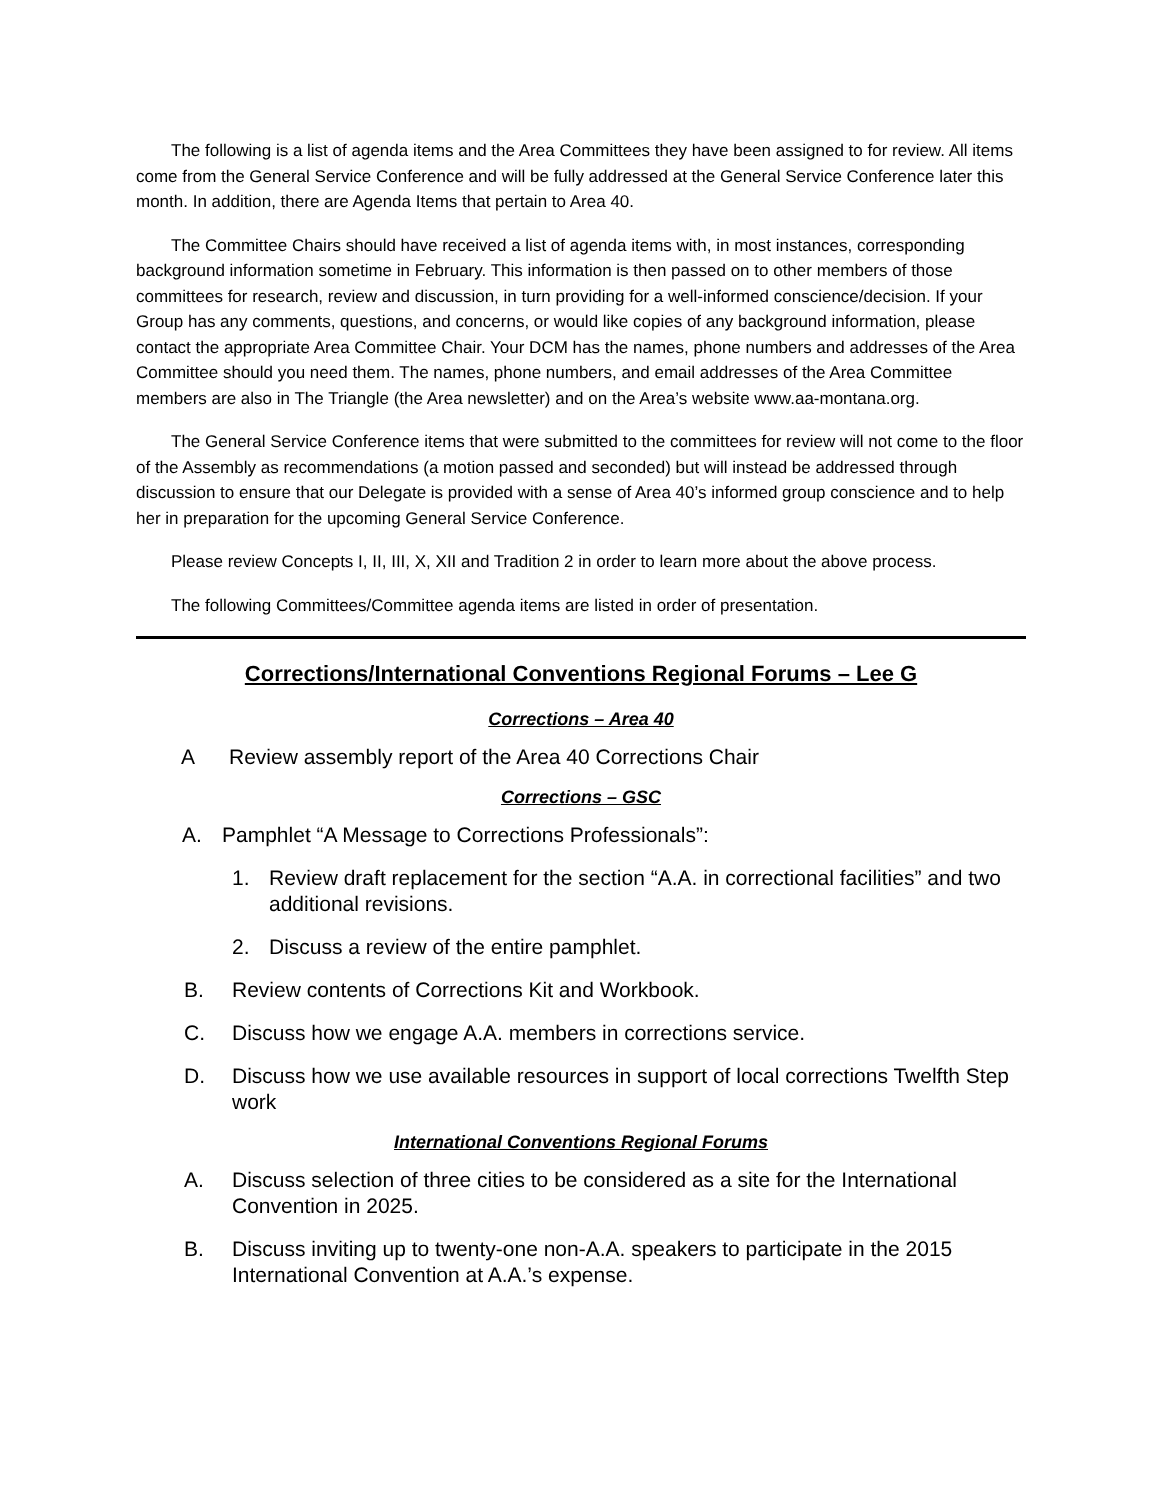The following is a list of agenda items and the Area Committees they have been assigned to for review. All items come from the General Service Conference and will be fully addressed at the General Service Conference later this month. In addition, there are Agenda Items that pertain to Area 40.
The Committee Chairs should have received a list of agenda items with, in most instances, corresponding background information sometime in February. This information is then passed on to other members of those committees for research, review and discussion, in turn providing for a well-informed conscience/decision. If your Group has any comments, questions, and concerns, or would like copies of any background information, please contact the appropriate Area Committee Chair. Your DCM has the names, phone numbers and addresses of the Area Committee should you need them. The names, phone numbers, and email addresses of the Area Committee members are also in The Triangle (the Area newsletter) and on the Area’s website www.aa-montana.org.
The General Service Conference items that were submitted to the committees for review will not come to the floor of the Assembly as recommendations (a motion passed and seconded) but will instead be addressed through discussion to ensure that our Delegate is provided with a sense of Area 40’s informed group conscience and to help her in preparation for the upcoming General Service Conference.
Please review Concepts I, II, III, X, XII and Tradition 2 in order to learn more about the above process.
The following Committees/Committee agenda items are listed in order of presentation.
Corrections/International Conventions Regional Forums – Lee G
Corrections – Area 40
A Review assembly report of the Area 40 Corrections Chair
Corrections – GSC
A. Pamphlet “A Message to Corrections Professionals”:
1. Review draft replacement for the section “A.A. in correctional facilities” and two additional revisions.
2. Discuss a review of the entire pamphlet.
B. Review contents of Corrections Kit and Workbook.
C. Discuss how we engage A.A. members in corrections service.
D. Discuss how we use available resources in support of local corrections Twelfth Step work
International Conventions Regional Forums
A. Discuss selection of three cities to be considered as a site for the International Convention in 2025.
B. Discuss inviting up to twenty-one non-A.A. speakers to participate in the 2015 International Convention at A.A.’s expense.